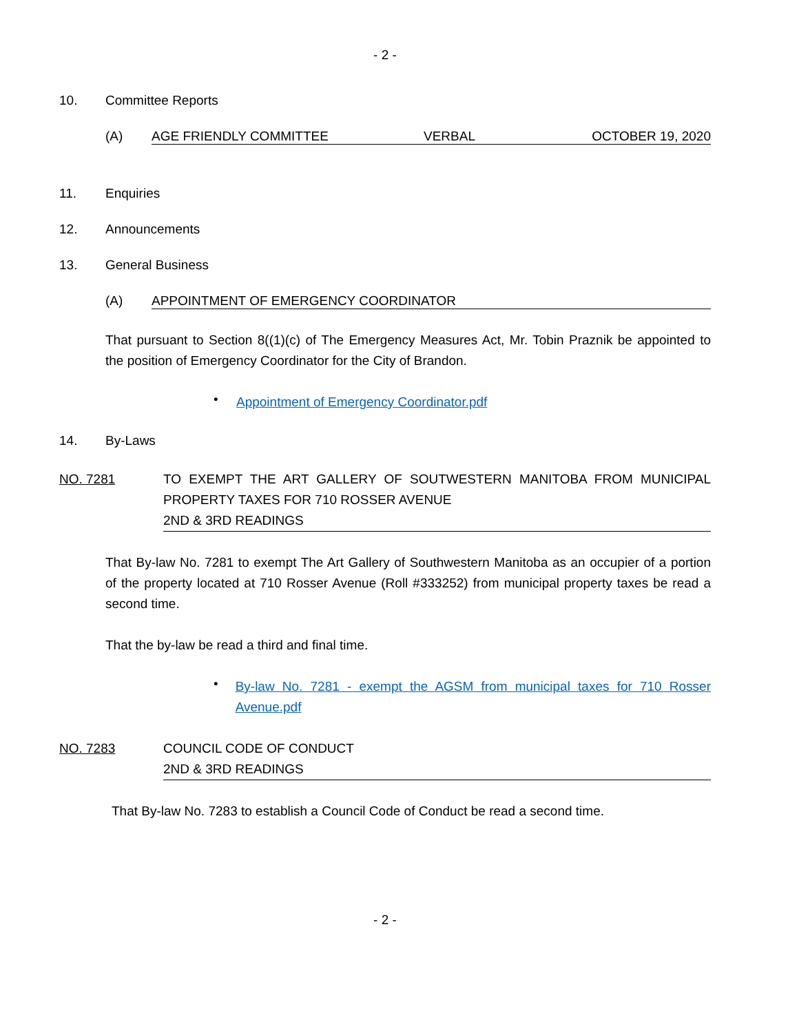- 2 -
10. Committee Reports
(A) AGE FRIENDLY COMMITTEE VERBAL OCTOBER 19, 2020
11. Enquiries
12. Announcements
13. General Business
(A) APPOINTMENT OF EMERGENCY COORDINATOR
That pursuant to Section 8((1)(c) of The Emergency Measures Act, Mr. Tobin Praznik be appointed to the position of Emergency Coordinator for the City of Brandon.
•
Appointment of Emergency Coordinator.pdf
14. By-Laws
NO. 7281 TO EXEMPT THE ART GALLERY OF SOUTWESTERN MANITOBA FROM MUNICIPAL PROPERTY TAXES FOR 710 ROSSER AVENUE
2ND & 3RD READINGS
That By-law No. 7281 to exempt The Art Gallery of Southwestern Manitoba as an occupier of a portion of the property located at 710 Rosser Avenue (Roll #333252) from municipal property taxes be read a second time.
That the by-law be read a third and final time.
•
By-law No. 7281 - exempt the AGSM from municipal taxes for 710 Rosser Avenue.pdf
NO. 7283 COUNCIL CODE OF CONDUCT
2ND & 3RD READINGS
That By-law No. 7283 to establish a Council Code of Conduct be read a second time.
- 2 -